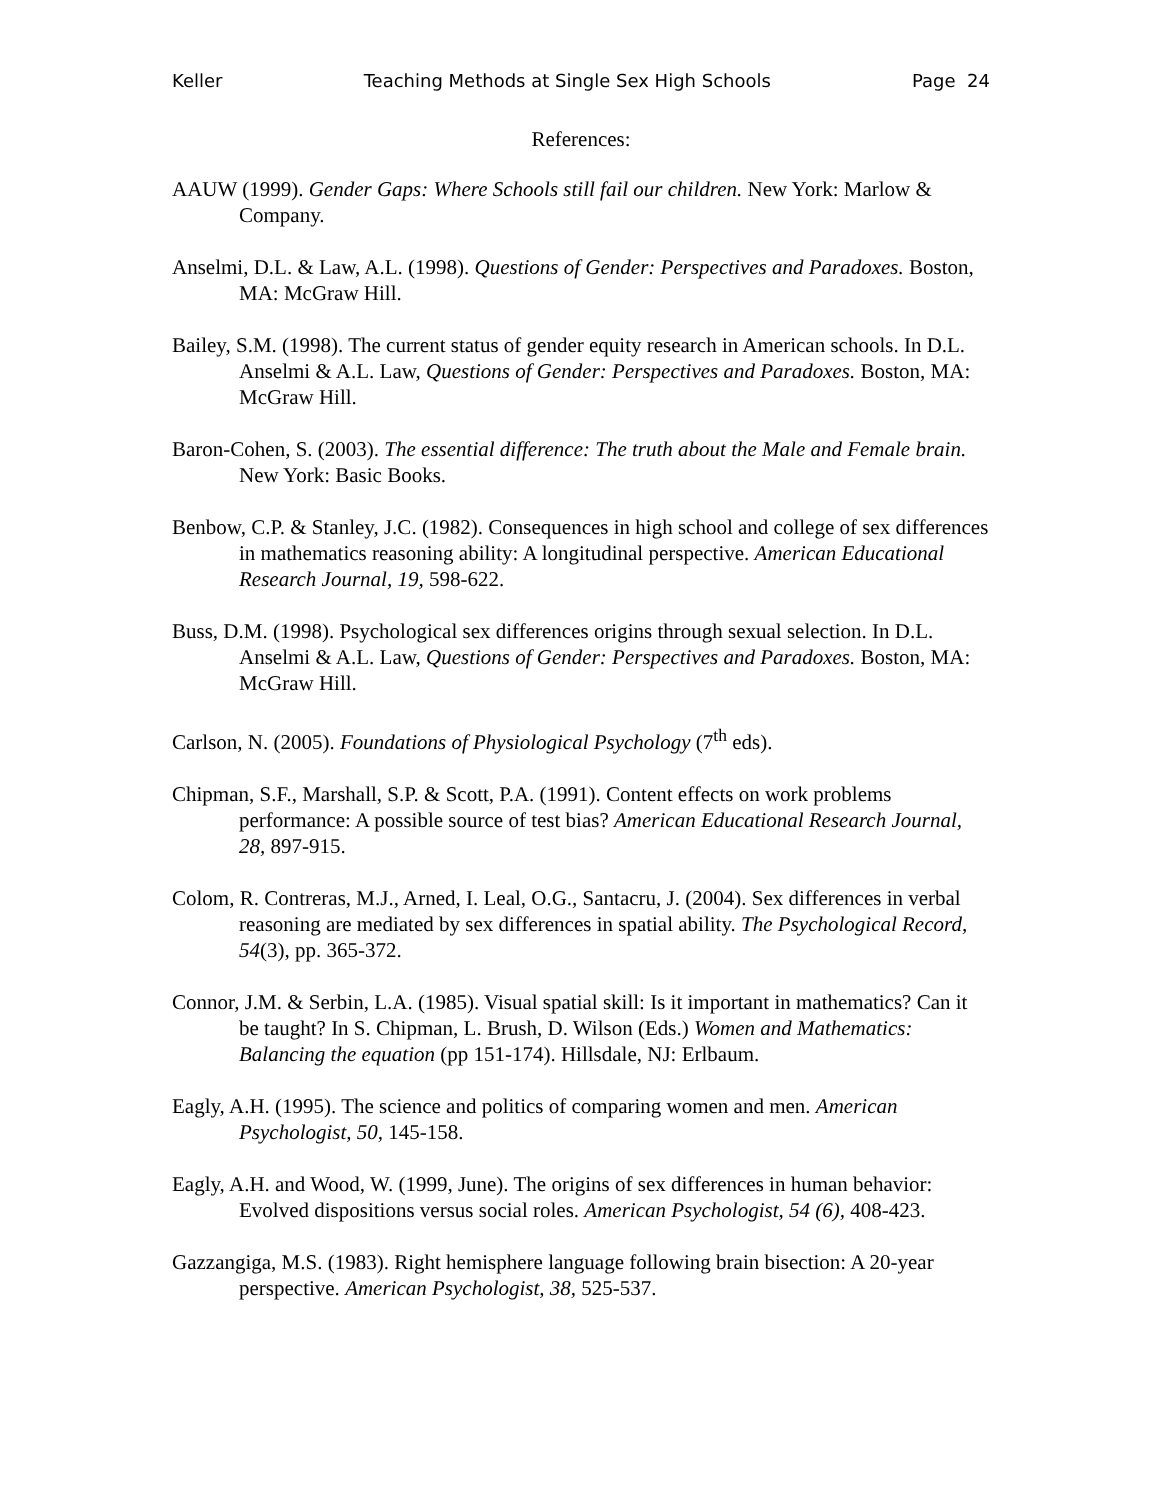Keller Teaching Methods at Single Sex High Schools Page 24
References:
AAUW (1999). Gender Gaps: Where Schools still fail our children. New York: Marlow & Company.
Anselmi, D.L. & Law, A.L. (1998). Questions of Gender: Perspectives and Paradoxes. Boston, MA: McGraw Hill.
Bailey, S.M. (1998). The current status of gender equity research in American schools. In D.L. Anselmi & A.L. Law, Questions of Gender: Perspectives and Paradoxes. Boston, MA: McGraw Hill.
Baron-Cohen, S. (2003). The essential difference: The truth about the Male and Female brain. New York: Basic Books.
Benbow, C.P. & Stanley, J.C. (1982). Consequences in high school and college of sex differences in mathematics reasoning ability: A longitudinal perspective. American Educational Research Journal, 19, 598-622.
Buss, D.M. (1998). Psychological sex differences origins through sexual selection. In D.L. Anselmi & A.L. Law, Questions of Gender: Perspectives and Paradoxes. Boston, MA: McGraw Hill.
Carlson, N. (2005). Foundations of Physiological Psychology (7<sup>th</sup> eds).
Chipman, S.F., Marshall, S.P. & Scott, P.A. (1991). Content effects on work problems performance: A possible source of test bias? American Educational Research Journal, 28, 897-915.
Colom, R. Contreras, M.J., Arned, I. Leal, O.G., Santacru, J. (2004). Sex differences in verbal reasoning are mediated by sex differences in spatial ability. The Psychological Record, 54(3), pp. 365-372.
Connor, J.M. & Serbin, L.A. (1985). Visual spatial skill: Is it important in mathematics? Can it be taught? In S. Chipman, L. Brush, D. Wilson (Eds.) Women and Mathematics: Balancing the equation (pp 151-174). Hillsdale, NJ: Erlbaum.
Eagly, A.H. (1995). The science and politics of comparing women and men. American Psychologist, 50, 145-158.
Eagly, A.H. and Wood, W. (1999, June). The origins of sex differences in human behavior: Evolved dispositions versus social roles. American Psychologist, 54 (6), 408-423.
Gazzangiga, M.S. (1983). Right hemisphere language following brain bisection: A 20-year perspective. American Psychologist, 38, 525-537.